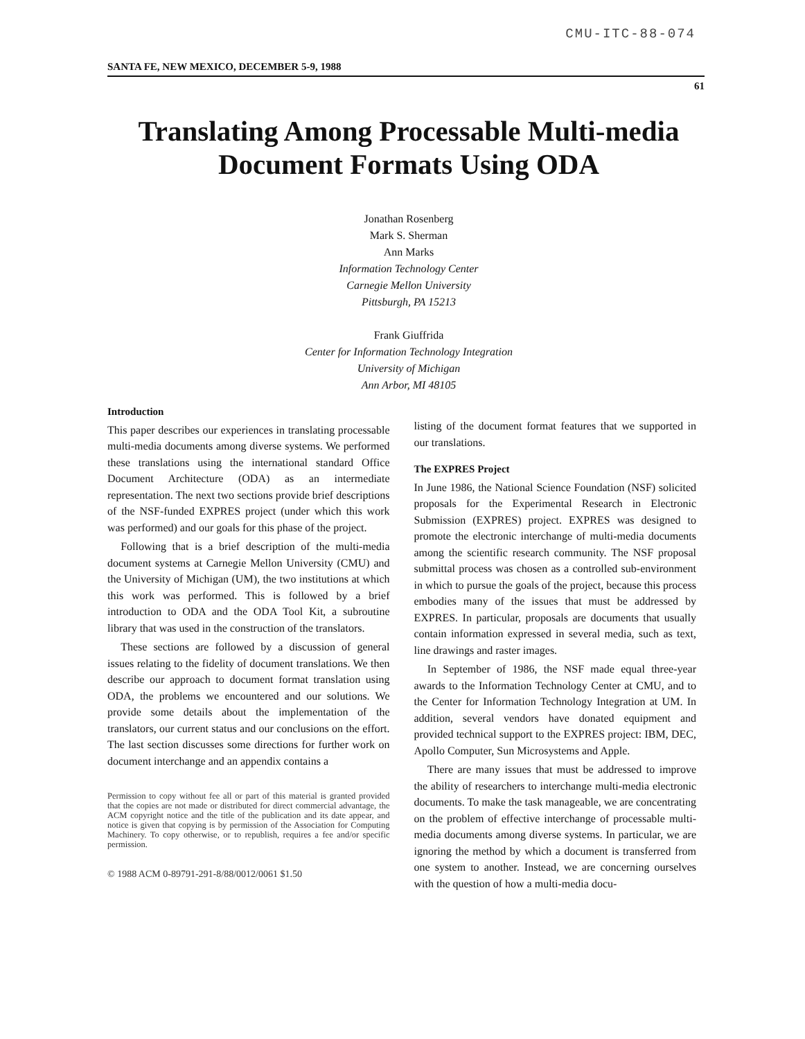CMU-ITC-88-074
SANTA FE, NEW MEXICO, DECEMBER 5-9, 1988 61
Translating Among Processable Multi-media Document Formats Using ODA
Jonathan Rosenberg
Mark S. Sherman
Ann Marks
Information Technology Center
Carnegie Mellon University
Pittsburgh, PA 15213
Frank Giuffrida
Center for Information Technology Integration
University of Michigan
Ann Arbor, MI 48105
Introduction
This paper describes our experiences in translating processable multi-media documents among diverse systems. We performed these translations using the international standard Office Document Architecture (ODA) as an intermediate representation. The next two sections provide brief descriptions of the NSF-funded EXPRES project (under which this work was performed) and our goals for this phase of the project.
Following that is a brief description of the multi-media document systems at Carnegie Mellon University (CMU) and the University of Michigan (UM), the two institutions at which this work was performed. This is followed by a brief introduction to ODA and the ODA Tool Kit, a subroutine library that was used in the construction of the translators.
These sections are followed by a discussion of general issues relating to the fidelity of document translations. We then describe our approach to document format translation using ODA, the problems we encountered and our solutions. We provide some details about the implementation of the translators, our current status and our conclusions on the effort. The last section discusses some directions for further work on document interchange and an appendix contains a
Permission to copy without fee all or part of this material is granted provided that the copies are not made or distributed for direct commercial advantage, the ACM copyright notice and the title of the publication and its date appear, and notice is given that copying is by permission of the Association for Computing Machinery. To copy otherwise, or to republish, requires a fee and/or specific permission.
© 1988 ACM 0-89791-291-8/88/0012/0061 $1.50
listing of the document format features that we supported in our translations.
The EXPRES Project
In June 1986, the National Science Foundation (NSF) solicited proposals for the Experimental Research in Electronic Submission (EXPRES) project. EXPRES was designed to promote the electronic interchange of multi-media documents among the scientific research community. The NSF proposal submittal process was chosen as a controlled sub-environment in which to pursue the goals of the project, because this process embodies many of the issues that must be addressed by EXPRES. In particular, proposals are documents that usually contain information expressed in several media, such as text, line drawings and raster images.
In September of 1986, the NSF made equal three-year awards to the Information Technology Center at CMU, and to the Center for Information Technology Integration at UM. In addition, several vendors have donated equipment and provided technical support to the EXPRES project: IBM, DEC, Apollo Computer, Sun Microsystems and Apple.
There are many issues that must be addressed to improve the ability of researchers to interchange multi-media electronic documents. To make the task manageable, we are concentrating on the problem of effective interchange of processable multi-media documents among diverse systems. In particular, we are ignoring the method by which a document is transferred from one system to another. Instead, we are concerning ourselves with the question of how a multi-media docu-